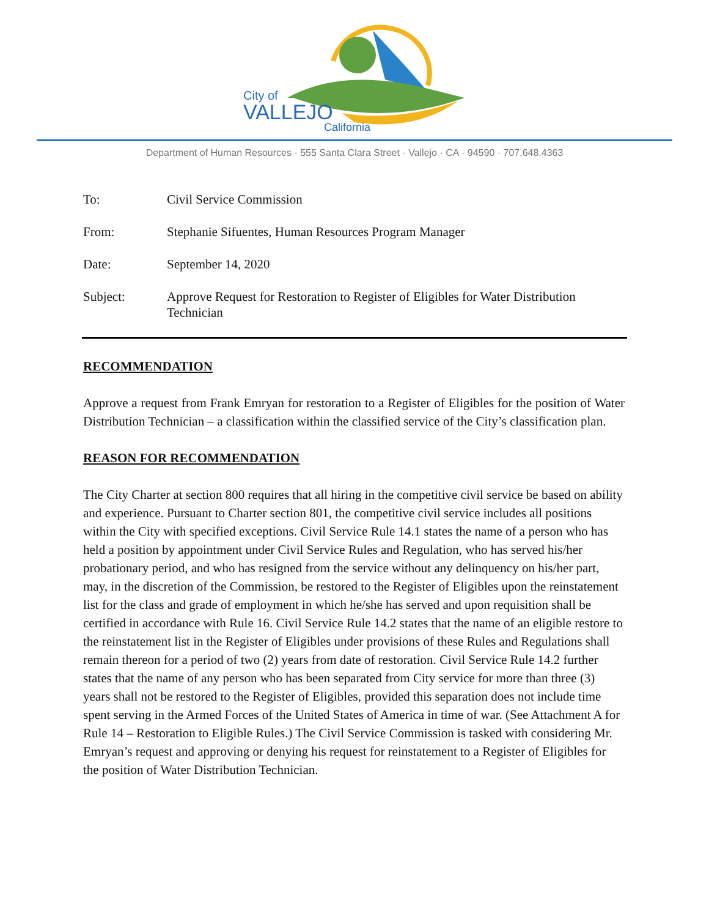City of
VALLEJO
California
Department of Human Resources · 555 Santa Clara Street · Vallejo · CA · 94590 · 707.648.4363
| To: | Civil Service Commission |
| From: | Stephanie Sifuentes, Human Resources Program Manager |
| Date: | September 14, 2020 |
| Subject: | Approve Request for Restoration to Register of Eligibles for Water Distribution Technician |
RECOMMENDATION
Approve a request from Frank Emryan for restoration to a Register of Eligibles for the position of Water Distribution Technician – a classification within the classified service of the City’s classification plan.
REASON FOR RECOMMENDATION
The City Charter at section 800 requires that all hiring in the competitive civil service be based on ability and experience. Pursuant to Charter section 801, the competitive civil service includes all positions within the City with specified exceptions. Civil Service Rule 14.1 states the name of a person who has held a position by appointment under Civil Service Rules and Regulation, who has served his/her probationary period, and who has resigned from the service without any delinquency on his/her part, may, in the discretion of the Commission, be restored to the Register of Eligibles upon the reinstatement list for the class and grade of employment in which he/she has served and upon requisition shall be certified in accordance with Rule 16. Civil Service Rule 14.2 states that the name of an eligible restore to the reinstatement list in the Register of Eligibles under provisions of these Rules and Regulations shall remain thereon for a period of two (2) years from date of restoration. Civil Service Rule 14.2 further states that the name of any person who has been separated from City service for more than three (3) years shall not be restored to the Register of Eligibles, provided this separation does not include time spent serving in the Armed Forces of the United States of America in time of war. (See Attachment A for Rule 14 – Restoration to Eligible Rules.) The Civil Service Commission is tasked with considering Mr. Emryan’s request and approving or denying his request for reinstatement to a Register of Eligibles for the position of Water Distribution Technician.